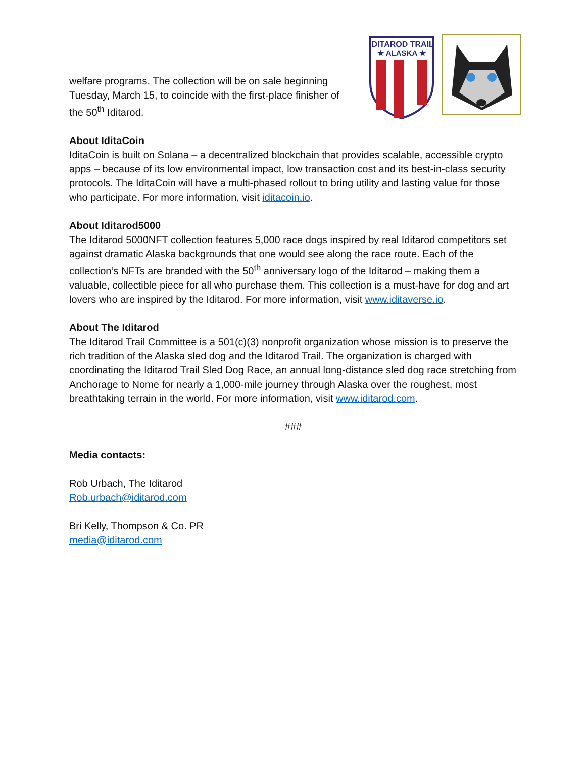welfare programs. The collection will be on sale beginning Tuesday, March 15, to coincide with the first-place finisher of the 50<sup>th</sup> Iditarod.
IDITAROD TRAIL
★ ALASKA ★
About IditaCoin
IditaCoin is built on Solana – a decentralized blockchain that provides scalable, accessible crypto apps – because of its low environmental impact, low transaction cost and its best-in-class security protocols. The IditaCoin will have a multi-phased rollout to bring utility and lasting value for those who participate. For more information, visit iditacoin.io.
About Iditarod5000
The Iditarod 5000NFT collection features 5,000 race dogs inspired by real Iditarod competitors set against dramatic Alaska backgrounds that one would see along the race route. Each of the collection’s NFTs are branded with the 50<sup>th</sup> anniversary logo of the Iditarod – making them a valuable, collectible piece for all who purchase them. This collection is a must-have for dog and art lovers who are inspired by the Iditarod. For more information, visit www.iditaverse.io.
About The Iditarod
The Iditarod Trail Committee is a 501(c)(3) nonprofit organization whose mission is to preserve the rich tradition of the Alaska sled dog and the Iditarod Trail. The organization is charged with coordinating the Iditarod Trail Sled Dog Race, an annual long-distance sled dog race stretching from Anchorage to Nome for nearly a 1,000-mile journey through Alaska over the roughest, most breathtaking terrain in the world. For more information, visit www.iditarod.com.
###
Media contacts:
Rob Urbach, The Iditarod
Rob.urbach@iditarod.com
Bri Kelly, Thompson & Co. PR
media@iditarod.com